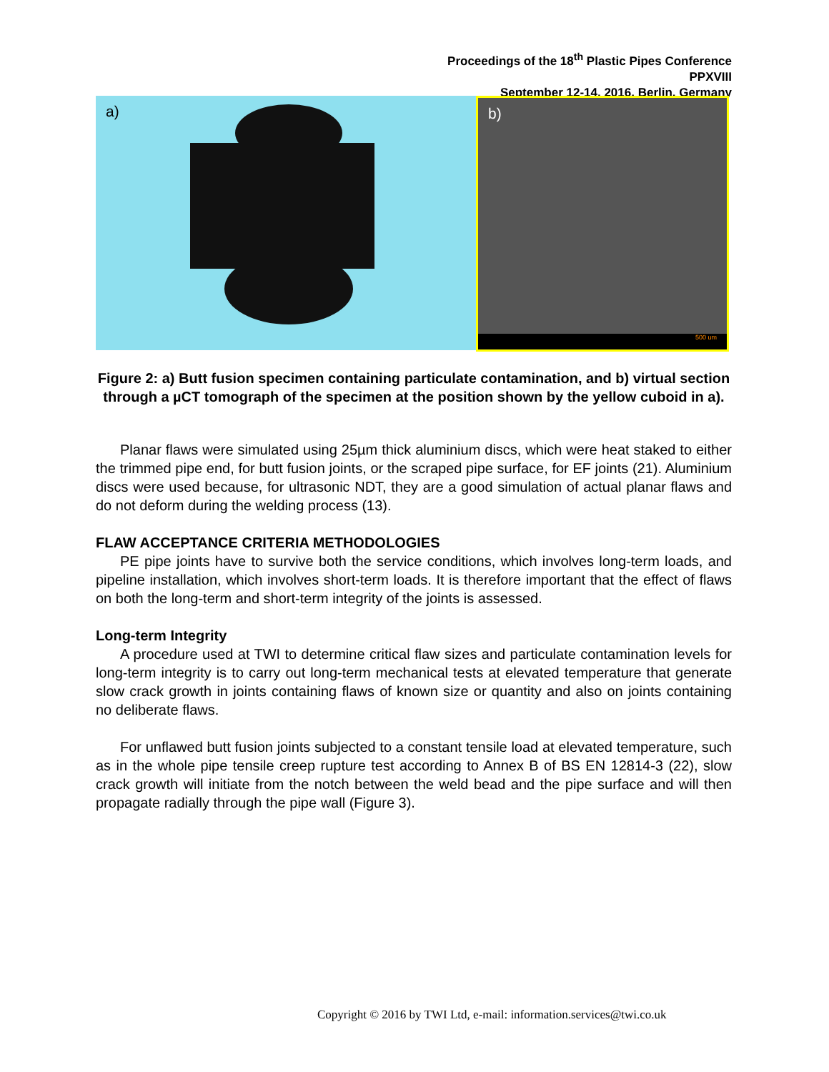Proceedings of the 18<sup>th</sup> Plastic Pipes Conference
PPXVIII
September 12-14, 2016, Berlin, Germany
a)
b)
500 um
Figure 2: a) Butt fusion specimen containing particulate contamination, and b) virtual section through a µCT tomograph of the specimen at the position shown by the yellow cuboid in a).
Planar flaws were simulated using 25µm thick aluminium discs, which were heat staked to either the trimmed pipe end, for butt fusion joints, or the scraped pipe surface, for EF joints (21). Aluminium discs were used because, for ultrasonic NDT, they are a good simulation of actual planar flaws and do not deform during the welding process (13).
FLAW ACCEPTANCE CRITERIA METHODOLOGIES
PE pipe joints have to survive both the service conditions, which involves long-term loads, and pipeline installation, which involves short-term loads. It is therefore important that the effect of flaws on both the long-term and short-term integrity of the joints is assessed.
Long-term Integrity
A procedure used at TWI to determine critical flaw sizes and particulate contamination levels for long-term integrity is to carry out long-term mechanical tests at elevated temperature that generate slow crack growth in joints containing flaws of known size or quantity and also on joints containing no deliberate flaws.
For unflawed butt fusion joints subjected to a constant tensile load at elevated temperature, such as in the whole pipe tensile creep rupture test according to Annex B of BS EN 12814-3 (22), slow crack growth will initiate from the notch between the weld bead and the pipe surface and will then propagate radially through the pipe wall (Figure 3).
Copyright © 2016 by TWI Ltd, e-mail: information.services@twi.co.uk